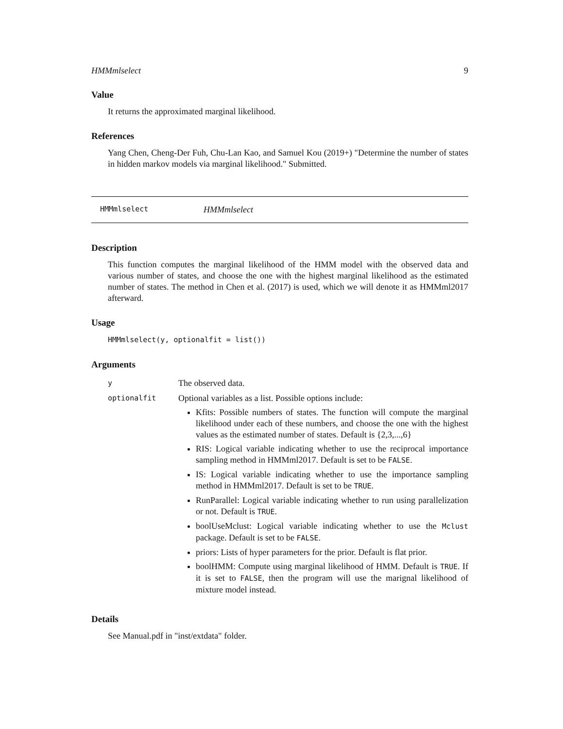HMMmlselect 9
Value
It returns the approximated marginal likelihood.
References
Yang Chen, Cheng-Der Fuh, Chu-Lan Kao, and Samuel Kou (2019+) "Determine the number of states in hidden markov models via marginal likelihood." Submitted.
HMMmlselect HMMmlselect
Description
This function computes the marginal likelihood of the HMM model with the observed data and various number of states, and choose the one with the highest marginal likelihood as the estimated number of states. The method in Chen et al. (2017) is used, which we will denote it as HMMml2017 afterward.
Usage
HMMmlselect(y, optionalfit = list())
Arguments
| y | The observed data. |
| optionalfit | Optional variables as a list. Possible options include: Kfits: Possible numbers of states. The function will compute the marginal likelihood under each of these numbers, and choose the one with the highest values as the estimated number of states. Default is {2,3,...,6} RIS: Logical variable indicating whether to use the reciprocal importance sampling method in HMMml2017. Default is set to be FALSE . IS: Logical variable indicating whether to use the importance sampling method in HMMml2017. Default is set to be TRUE . RunParallel: Logical variable indicating whether to run using parallelization or not. Default is TRUE . boolUseMclust: Logical variable indicating whether to use the Mclust package. Default is set to be FALSE . priors: Lists of hyper parameters for the prior. Default is flat prior. boolHMM: Compute using marginal likelihood of HMM. Default is TRUE . If it is set to FALSE , then the program will use the marignal likelihood of mixture model instead. |
Details
See Manual.pdf in "inst/extdata" folder.